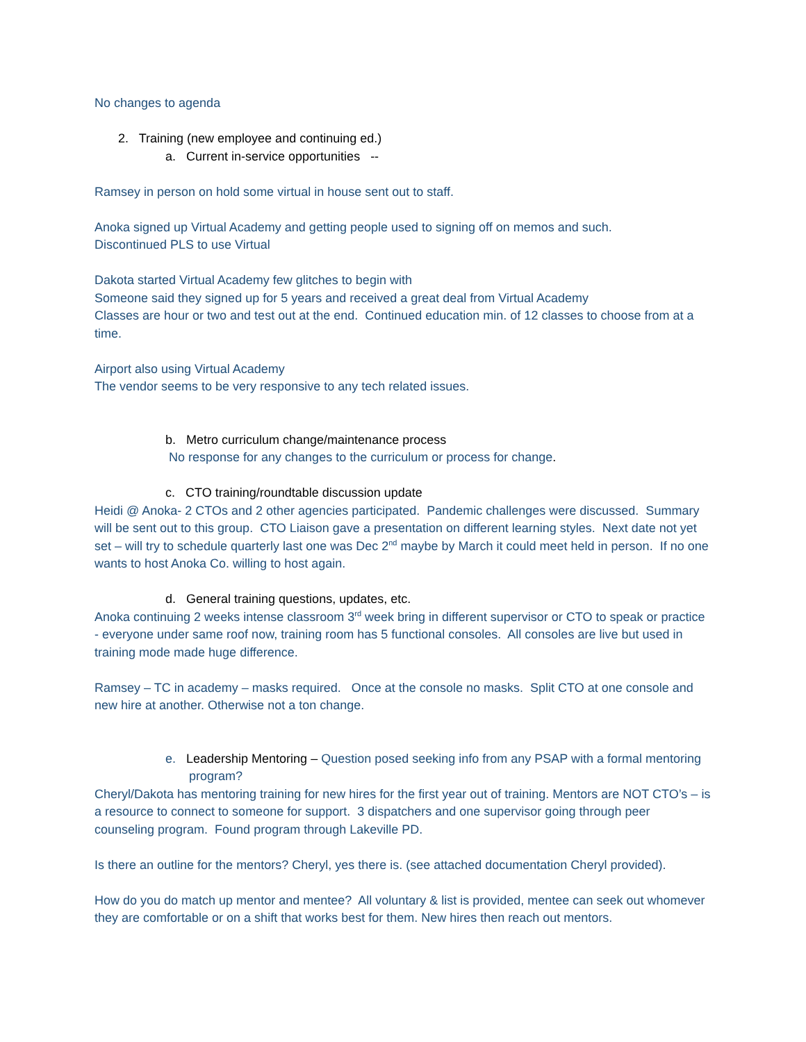No changes to agenda
2. Training (new employee and continuing ed.)
a. Current in-service opportunities --
Ramsey in person on hold some virtual in house sent out to staff.
Anoka signed up Virtual Academy and getting people used to signing off on memos and such.
Discontinued PLS to use Virtual
Dakota started Virtual Academy few glitches to begin with
Someone said they signed up for 5 years and received a great deal from Virtual Academy
Classes are hour or two and test out at the end. Continued education min. of 12 classes to choose from at a time.
Airport also using Virtual Academy
The vendor seems to be very responsive to any tech related issues.
b. Metro curriculum change/maintenance process
No response for any changes to the curriculum or process for change.
c. CTO training/roundtable discussion update
Heidi @ Anoka- 2 CTOs and 2 other agencies participated. Pandemic challenges were discussed. Summary will be sent out to this group. CTO Liaison gave a presentation on different learning styles. Next date not yet set – will try to schedule quarterly last one was Dec 2<sup>nd</sup> maybe by March it could meet held in person. If no one wants to host Anoka Co. willing to host again.
d. General training questions, updates, etc.
Anoka continuing 2 weeks intense classroom 3<sup>rd</sup> week bring in different supervisor or CTO to speak or practice - everyone under same roof now, training room has 5 functional consoles. All consoles are live but used in training mode made huge difference.
Ramsey – TC in academy – masks required. Once at the console no masks. Split CTO at one console and new hire at another. Otherwise not a ton change.
e. Leadership Mentoring – Question posed seeking info from any PSAP with a formal mentoring program?
Cheryl/Dakota has mentoring training for new hires for the first year out of training. Mentors are NOT CTO’s – is a resource to connect to someone for support. 3 dispatchers and one supervisor going through peer counseling program. Found program through Lakeville PD.
Is there an outline for the mentors? Cheryl, yes there is. (see attached documentation Cheryl provided).
How do you do match up mentor and mentee? All voluntary & list is provided, mentee can seek out whomever they are comfortable or on a shift that works best for them. New hires then reach out mentors.